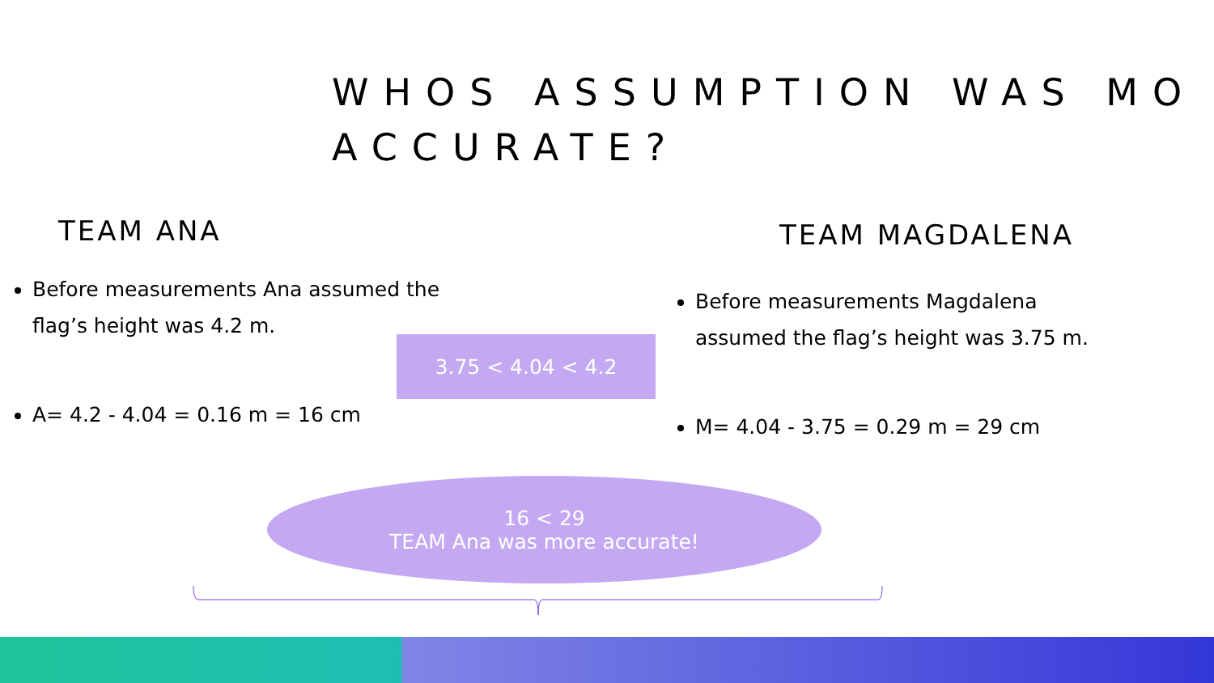WHOS ASSUMPTION WAS MO
ACCURATE?
TEAM ANA
Before measurements Ana assumed the flag’s height was 4.2 m.
A= 4.2 - 4.04 = 0.16 m = 16 cm
TEAM MAGDALENA
Before measurements Magdalena assumed the flag’s height was 3.75 m.
M= 4.04 - 3.75 = 0.29 m = 29 cm
3.75 < 4.04 < 4.2
16 < 29
TEAM Ana was more accurate!